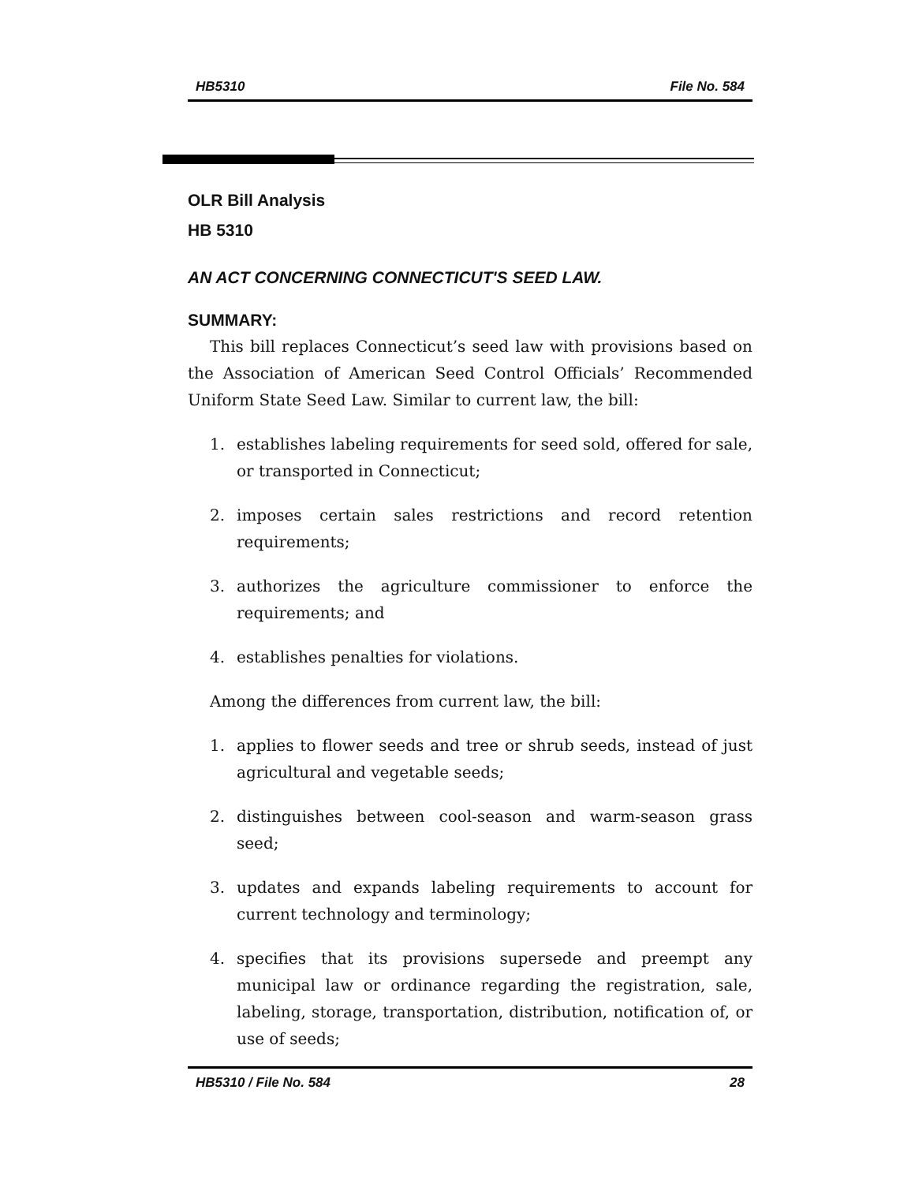HB5310 File No. 584
OLR Bill Analysis
HB 5310
AN ACT CONCERNING CONNECTICUT'S SEED LAW.
SUMMARY:
This bill replaces Connecticut’s seed law with provisions based on the Association of American Seed Control Officials’ Recommended Uniform State Seed Law. Similar to current law, the bill:
1. establishes labeling requirements for seed sold, offered for sale, or transported in Connecticut;
2. imposes certain sales restrictions and record retention requirements;
3. authorizes the agriculture commissioner to enforce the requirements; and
4. establishes penalties for violations.
Among the differences from current law, the bill:
1. applies to flower seeds and tree or shrub seeds, instead of just agricultural and vegetable seeds;
2. distinguishes between cool-season and warm-season grass seed;
3. updates and expands labeling requirements to account for current technology and terminology;
4. specifies that its provisions supersede and preempt any municipal law or ordinance regarding the registration, sale, labeling, storage, transportation, distribution, notification of, or use of seeds;
HB5310 / File No. 584 28